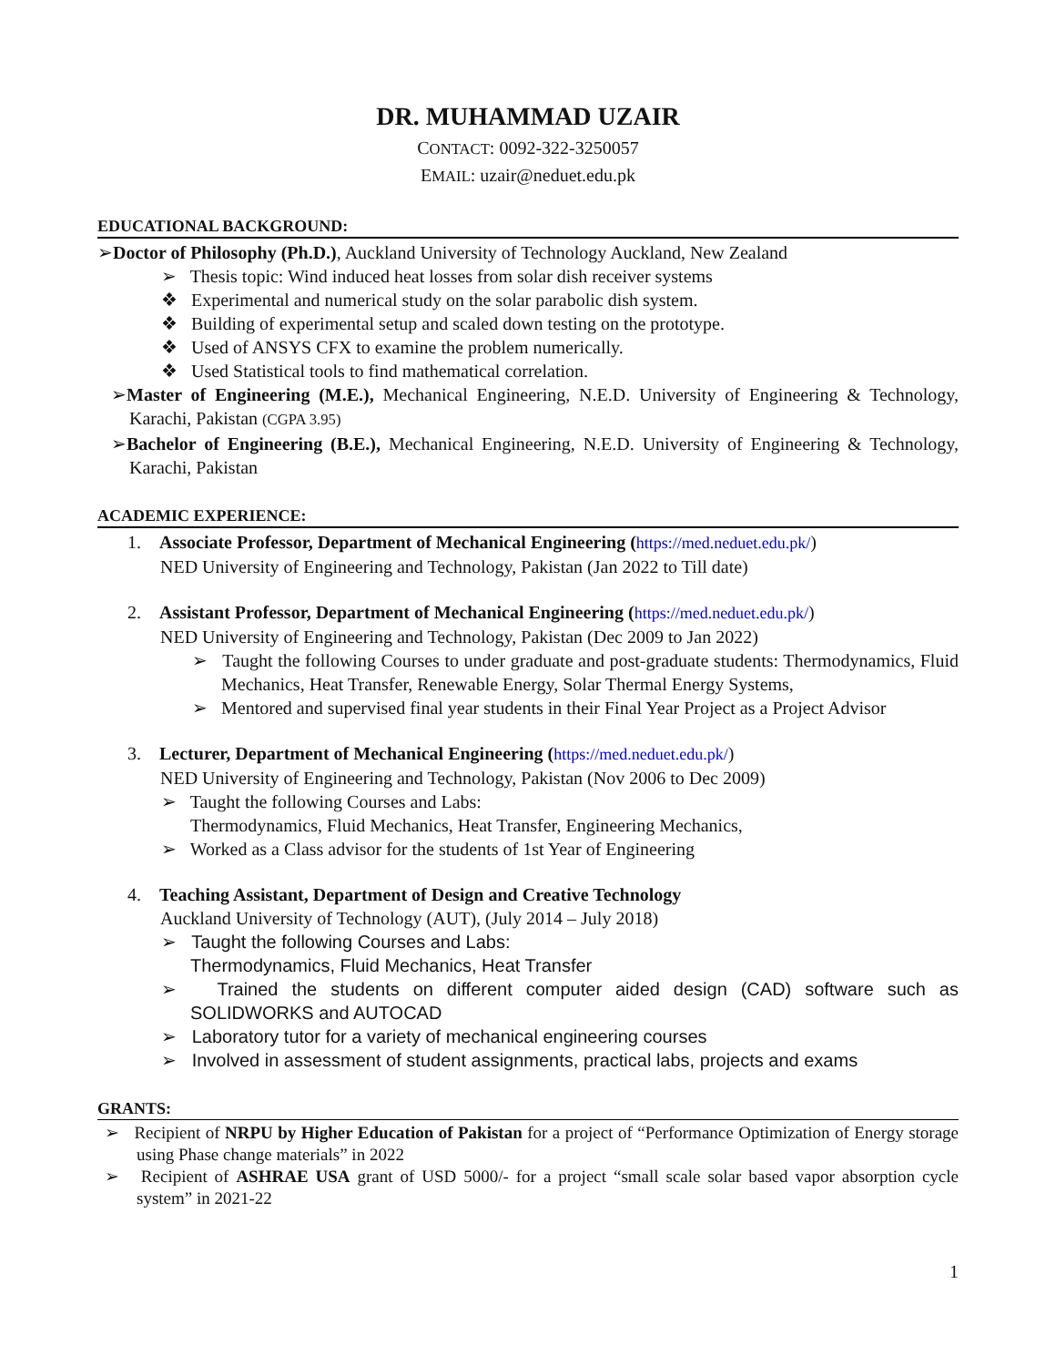DR. MUHAMMAD UZAIR
CONTACT: 0092-322-3250057
EMAIL: uzair@neduet.edu.pk
EDUCATIONAL BACKGROUND:
➢Doctor of Philosophy (Ph.D.), Auckland University of Technology Auckland, New Zealand
➢ Thesis topic: Wind induced heat losses from solar dish receiver systems
❖ Experimental and numerical study on the solar parabolic dish system.
❖ Building of experimental setup and scaled down testing on the prototype.
❖ Used of ANSYS CFX to examine the problem numerically.
❖ Used Statistical tools to find mathematical correlation.
➢Master of Engineering (M.E.), Mechanical Engineering, N.E.D. University of Engineering & Technology, Karachi, Pakistan (CGPA 3.95)
➢Bachelor of Engineering (B.E.), Mechanical Engineering, N.E.D. University of Engineering & Technology, Karachi, Pakistan
ACADEMIC EXPERIENCE:
1. Associate Professor, Department of Mechanical Engineering (https://med.neduet.edu.pk/)
NED University of Engineering and Technology, Pakistan (Jan 2022 to Till date)
2. Assistant Professor, Department of Mechanical Engineering (https://med.neduet.edu.pk/)
NED University of Engineering and Technology, Pakistan (Dec 2009 to Jan 2022)
➢ Taught the following Courses to under graduate and post-graduate students: Thermodynamics, Fluid Mechanics, Heat Transfer, Renewable Energy, Solar Thermal Energy Systems,
➢ Mentored and supervised final year students in their Final Year Project as a Project Advisor
3. Lecturer, Department of Mechanical Engineering (https://med.neduet.edu.pk/)
NED University of Engineering and Technology, Pakistan (Nov 2006 to Dec 2009)
➢ Taught the following Courses and Labs:
Thermodynamics, Fluid Mechanics, Heat Transfer, Engineering Mechanics,
➢ Worked as a Class advisor for the students of 1st Year of Engineering
4. Teaching Assistant, Department of Design and Creative Technology
Auckland University of Technology (AUT), (July 2014 – July 2018)
➢ Taught the following Courses and Labs:
Thermodynamics, Fluid Mechanics, Heat Transfer
➢ Trained the students on different computer aided design (CAD) software such as SOLIDWORKS and AUTOCAD
➢ Laboratory tutor for a variety of mechanical engineering courses
➢ Involved in assessment of student assignments, practical labs, projects and exams
GRANTS:
➢ Recipient of NRPU by Higher Education of Pakistan for a project of “Performance Optimization of Energy storage using Phase change materials” in 2022
➢ Recipient of ASHRAE USA grant of USD 5000/- for a project “small scale solar based vapor absorption cycle system” in 2021-22
1